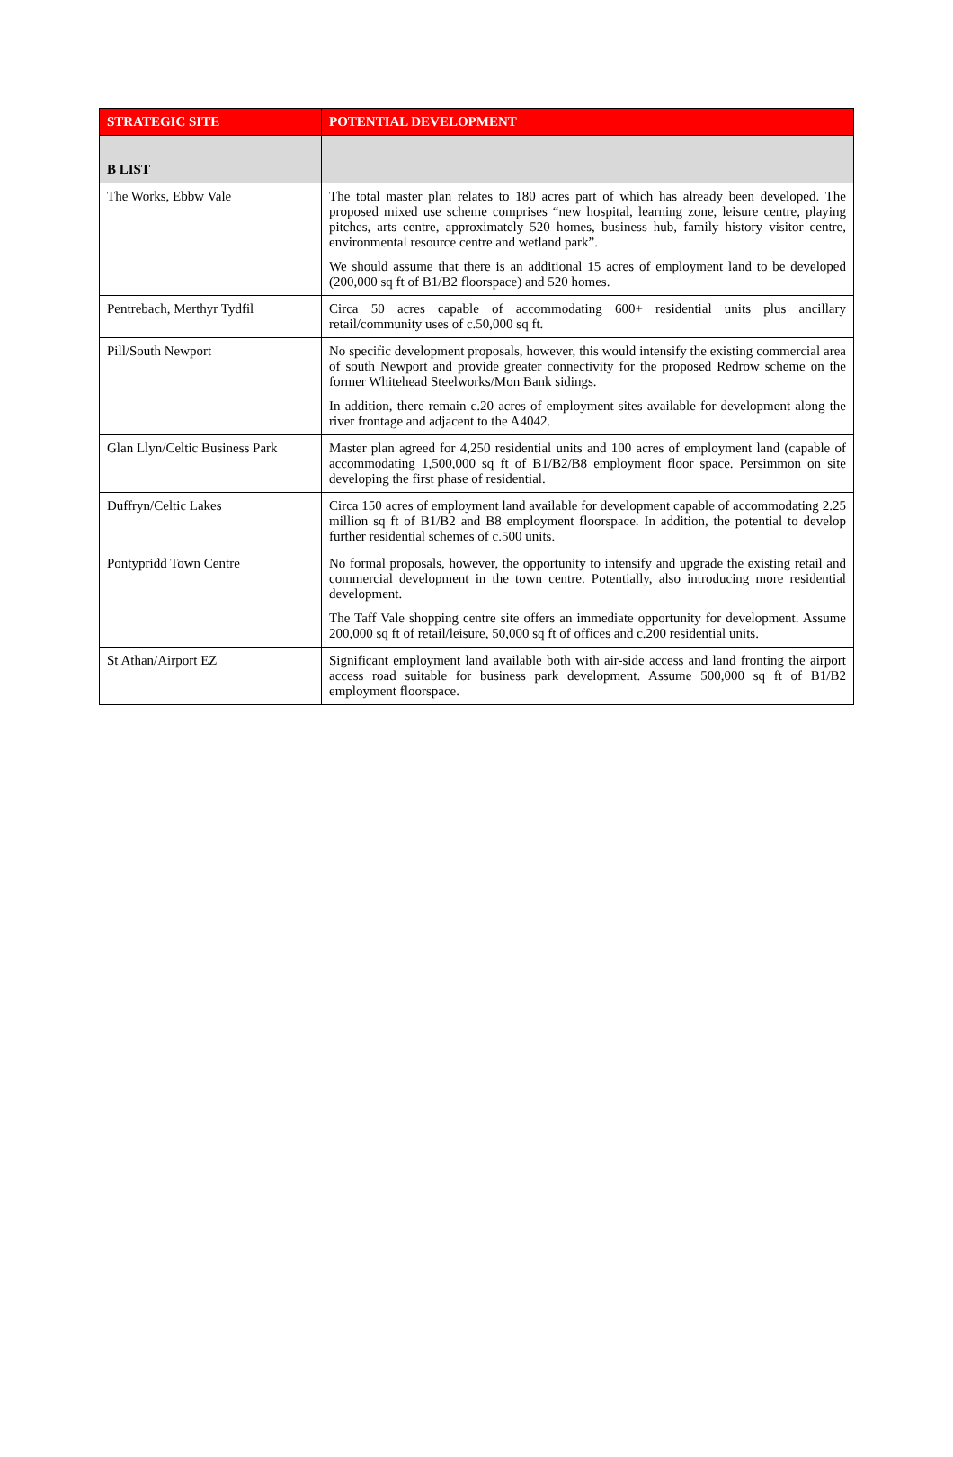| STRATEGIC SITE | POTENTIAL DEVELOPMENT |
| --- | --- |
| B LIST | |
| The Works, Ebbw Vale | The total master plan relates to 180 acres part of which has already been developed. The proposed mixed use scheme comprises “new hospital, learning zone, leisure centre, playing pitches, arts centre, approximately 520 homes, business hub, family history visitor centre, environmental resource centre and wetland park”. We should assume that there is an additional 15 acres of employment land to be developed (200,000 sq ft of B1/B2 floorspace) and 520 homes. |
| Pentrebach, Merthyr Tydfil | Circa 50 acres capable of accommodating 600+ residential units plus ancillary retail/community uses of c.50,000 sq ft. |
| Pill/South Newport | No specific development proposals, however, this would intensify the existing commercial area of south Newport and provide greater connectivity for the proposed Redrow scheme on the former Whitehead Steelworks/Mon Bank sidings. In addition, there remain c.20 acres of employment sites available for development along the river frontage and adjacent to the A4042. |
| Glan Llyn/Celtic Business Park | Master plan agreed for 4,250 residential units and 100 acres of employment land (capable of accommodating 1,500,000 sq ft of B1/B2/B8 employment floor space. Persimmon on site developing the first phase of residential. |
| Duffryn/Celtic Lakes | Circa 150 acres of employment land available for development capable of accommodating 2.25 million sq ft of B1/B2 and B8 employment floorspace. In addition, the potential to develop further residential schemes of c.500 units. |
| Pontypridd Town Centre | No formal proposals, however, the opportunity to intensify and upgrade the existing retail and commercial development in the town centre. Potentially, also introducing more residential development. The Taff Vale shopping centre site offers an immediate opportunity for development. Assume 200,000 sq ft of retail/leisure, 50,000 sq ft of offices and c.200 residential units. |
| St Athan/Airport EZ | Significant employment land available both with air-side access and land fronting the airport access road suitable for business park development. Assume 500,000 sq ft of B1/B2 employment floorspace. |